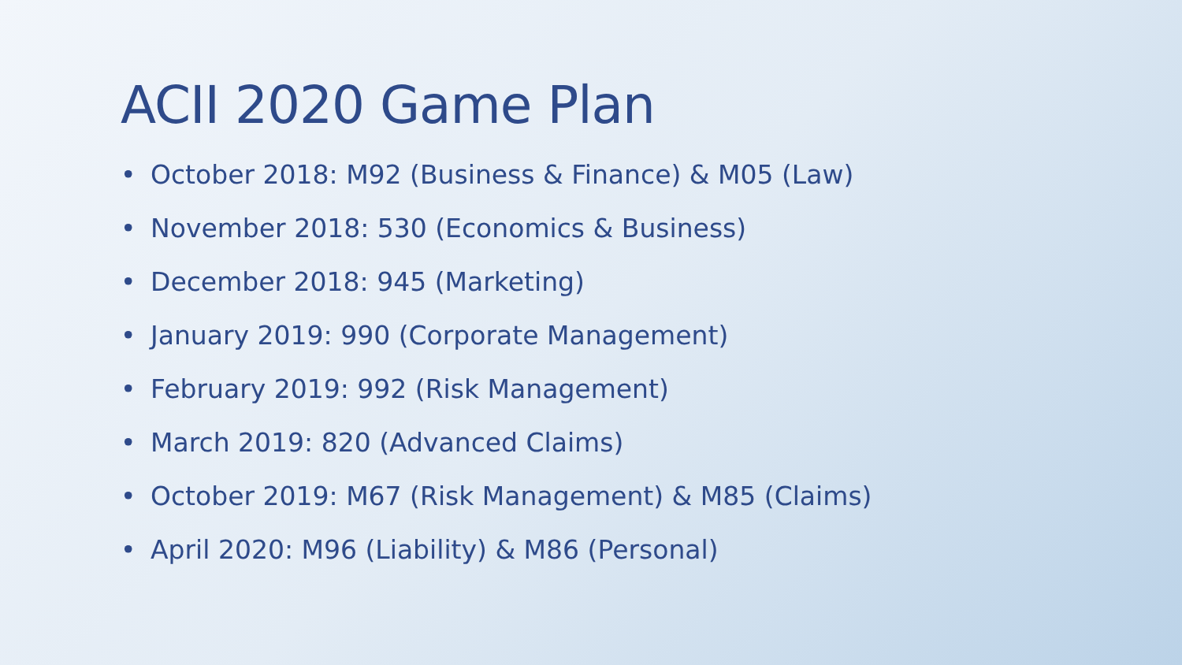ACII 2020 Game Plan
• October 2018: M92 (Business & Finance) & M05 (Law)
• November 2018: 530 (Economics & Business)
• December 2018: 945 (Marketing)
• January 2019: 990 (Corporate Management)
• February 2019: 992 (Risk Management)
• March 2019: 820 (Advanced Claims)
• October 2019: M67 (Risk Management) & M85 (Claims)
• April 2020: M96 (Liability) & M86 (Personal)